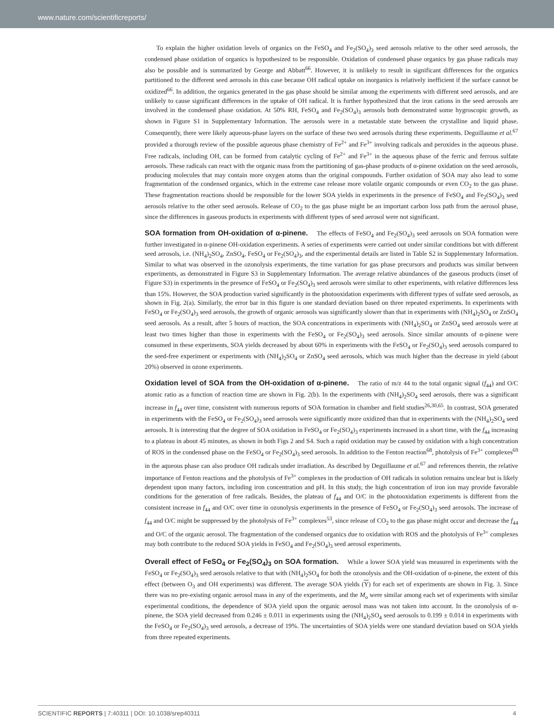www.nature.com/scientificreports/
To explain the higher oxidation levels of organics on the FeSO<sub>4</sub> and Fe<sub>2</sub>(SO<sub>4</sub>)<sub>3</sub> seed aerosols relative to the other seed aerosols, the condensed phase oxidation of organics is hypothesized to be responsible. Oxidation of condensed phase organics by gas phase radicals may also be possible and is summarized by George and Abbatt<sup>66</sup>. However, it is unlikely to result in significant differences for the organics partitioned to the different seed aerosols in this case because OH radical uptake on inorganics is relatively inefficient if the surface cannot be oxidized<sup>66</sup>. In addition, the organics generated in the gas phase should be similar among the experiments with different seed aerosols, and are unlikely to cause significant differences in the uptake of OH radical. It is further hypothesized that the iron cations in the seed aerosols are involved in the condensed phase oxidation. At 50% RH, FeSO<sub>4</sub> and Fe<sub>2</sub>(SO<sub>4</sub>)<sub>3</sub> aerosols both demonstrated some hygroscopic growth, as shown in Figure S1 in Supplementary Information. The aerosols were in a metastable state between the crystalline and liquid phase. Consequently, there were likely aqueous-phase layers on the surface of these two seed aerosols during these experiments. Deguillaume et al.<sup>67</sup> provided a thorough review of the possible aqueous phase chemistry of Fe<sup>2+</sup> and Fe<sup>3+</sup> involving radicals and peroxides in the aqueous phase. Free radicals, including OH, can be formed from catalytic cycling of Fe<sup>2+</sup> and Fe<sup>3+</sup> in the aqueous phase of the ferric and ferrous sulfate aerosols. These radicals can react with the organic mass from the partitioning of gas-phase products of α-pinene oxidation on the seed aerosols, producing molecules that may contain more oxygen atoms than the original compounds. Further oxidation of SOA may also lead to some fragmentation of the condensed organics, which in the extreme case release more volatile organic compounds or even CO<sub>2</sub> to the gas phase. These fragmentation reactions should be responsible for the lower SOA yields in experiments in the presence of FeSO<sub>4</sub> and Fe<sub>2</sub>(SO<sub>4</sub>)<sub>3</sub> seed aerosols relative to the other seed aerosols. Release of CO<sub>2</sub> to the gas phase might be an important carbon loss path from the aerosol phase, since the differences in gaseous products in experiments with different types of seed aerosol were not significant.
SOA formation from OH-oxidation of α-pinene.
The effects of FeSO<sub>4</sub> and Fe<sub>2</sub>(SO<sub>4</sub>)<sub>3</sub> seed aerosols on SOA formation were further investigated in α-pinene OH-oxidation experiments. A series of experiments were carried out under similar conditions but with different seed aerosols, i.e. (NH<sub>4</sub>)<sub>2</sub>SO<sub>4</sub>, ZnSO<sub>4</sub>, FeSO<sub>4</sub> or Fe<sub>2</sub>(SO<sub>4</sub>)<sub>3</sub>, and the experimental details are listed in Table S2 in Supplementary Information. Similar to what was observed in the ozonolysis experiments, the time variation for gas phase precursors and products was similar between experiments, as demonstrated in Figure S3 in Supplementary Information. The average relative abundances of the gaseous products (inset of Figure S3) in experiments in the presence of FeSO<sub>4</sub> or Fe<sub>2</sub>(SO<sub>4</sub>)<sub>3</sub> seed aerosols were similar to other experiments, with relative differences less than 15%. However, the SOA production varied significantly in the photooxidation experiments with different types of sulfate seed aerosols, as shown in Fig. 2(a). Similarly, the error bar in this figure is one standard deviation based on three repeated experiments. In experiments with FeSO<sub>4</sub> or Fe<sub>2</sub>(SO<sub>4</sub>)<sub>3</sub> seed aerosols, the growth of organic aerosols was significantly slower than that in experiments with (NH<sub>4</sub>)<sub>2</sub>SO<sub>4</sub> or ZnSO<sub>4</sub> seed aerosols. As a result, after 5 hours of reaction, the SOA concentrations in experiments with (NH<sub>4</sub>)<sub>2</sub>SO<sub>4</sub> or ZnSO<sub>4</sub> seed aerosols were at least two times higher than those in experiments with the FeSO<sub>4</sub> or Fe<sub>2</sub>(SO<sub>4</sub>)<sub>3</sub> seed aerosols. Since similar amounts of α-pinene were consumed in these experiments, SOA yields decreased by about 60% in experiments with the FeSO<sub>4</sub> or Fe<sub>2</sub>(SO<sub>4</sub>)<sub>3</sub> seed aerosols compared to the seed-free experiment or experiments with (NH<sub>4</sub>)<sub>2</sub>SO<sub>4</sub> or ZnSO<sub>4</sub> seed aerosols, which was much higher than the decrease in yield (about 20%) observed in ozone experiments.
Oxidation level of SOA from the OH-oxidation of α-pinene.
The ratio of m/z 44 to the total organic signal (f<sub>44</sub>) and O/C atomic ratio as a function of reaction time are shown in Fig. 2(b). In the experiments with (NH<sub>4</sub>)<sub>2</sub>SO<sub>4</sub> seed aerosols, there was a significant increase in f<sub>44</sub> over time, consistent with numerous reports of SOA formation in chamber and field studies<sup>26,30,65</sup>. In contrast, SOA generated in experiments with the FeSO<sub>4</sub> or Fe<sub>2</sub>(SO<sub>4</sub>)<sub>3</sub> seed aerosols were significantly more oxidized than that in experiments with the (NH<sub>4</sub>)<sub>2</sub>SO<sub>4</sub> seed aerosols. It is interesting that the degree of SOA oxidation in FeSO<sub>4</sub> or Fe<sub>2</sub>(SO<sub>4</sub>)<sub>3</sub> experiments increased in a short time, with the f<sub>44</sub> increasing to a plateau in about 45 minutes, as shown in both Figs 2 and S4. Such a rapid oxidation may be caused by oxidation with a high concentration of ROS in the condensed phase on the FeSO<sub>4</sub> or Fe<sub>2</sub>(SO<sub>4</sub>)<sub>3</sub> seed aerosols. In addition to the Fenton reaction<sup>68</sup>, photolysis of Fe<sup>3+</sup> complexes<sup>69</sup> in the aqueous phase can also produce OH radicals under irradiation. As described by Deguillaume et al.<sup>67</sup> and references therein, the relative importance of Fenton reactions and the photolysis of Fe<sup>3+</sup> complexes in the production of OH radicals in solution remains unclear but is likely dependent upon many factors, including iron concentration and pH. In this study, the high concentration of iron ion may provide favorable conditions for the generation of free radicals. Besides, the plateau of f<sub>44</sub> and O/C in the photooxidation experiments is different from the consistent increase in f<sub>44</sub> and O/C over time in ozonolysis experiments in the presence of FeSO<sub>4</sub> or Fe<sub>2</sub>(SO<sub>4</sub>)<sub>3</sub> seed aerosols. The increase of f<sub>44</sub> and O/C might be suppressed by the photolysis of Fe<sup>3+</sup> complexes<sup>53</sup>, since release of CO<sub>2</sub> to the gas phase might occur and decrease the f<sub>44</sub> and O/C of the organic aerosol. The fragmentation of the condensed organics due to oxidation with ROS and the photolysis of Fe<sup>3+</sup> complexes may both contribute to the reduced SOA yields in FeSO<sub>4</sub> and Fe<sub>2</sub>(SO<sub>4</sub>)<sub>3</sub> seed aerosol experiments.
Overall effect of FeSO<sub>4</sub> or Fe<sub>2</sub>(SO<sub>4</sub>)<sub>3</sub> on SOA formation.
While a lower SOA yield was measured in experiments with the FeSO<sub>4</sub> or Fe<sub>2</sub>(SO<sub>4</sub>)<sub>3</sub> seed aerosols relative to that with (NH<sub>4</sub>)<sub>2</sub>SO<sub>4</sub> for both the ozonolysis and the OH-oxidation of α-pinene, the extent of this effect (between O<sub>3</sub> and OH experiments) was different. The average SOA yields (Y) for each set of experiments are shown in Fig. 3. Since there was no pre-existing organic aerosol mass in any of the experiments, and the M<sub>o</sub> were similar among each set of experiments with similar experimental conditions, the dependence of SOA yield upon the organic aerosol mass was not taken into account. In the ozonolysis of α-pinene, the SOA yield decreased from 0.246 ± 0.011 in experiments using the (NH<sub>4</sub>)<sub>2</sub>SO<sub>4</sub> seed aerosols to 0.199 ± 0.014 in experiments with the FeSO<sub>4</sub> or Fe<sub>2</sub>(SO<sub>4</sub>)<sub>3</sub> seed aerosols, a decrease of 19%. The uncertainties of SOA yields were one standard deviation based on SOA yields from three repeated experiments.
SCIENTIFIC REPORTS | 7:40311 | DOI: 10.1038/srep40311 4